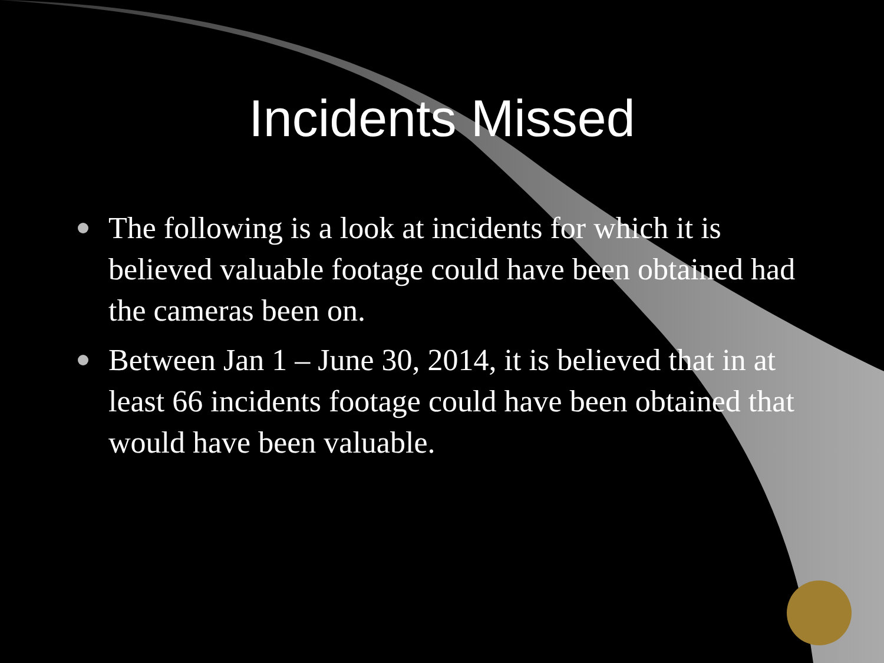Incidents Missed
The following is a look at incidents for which it is believed valuable footage could have been obtained had the cameras been on.
Between Jan 1 – June 30, 2014, it is believed that in at least 66 incidents footage could have been obtained that would have been valuable.